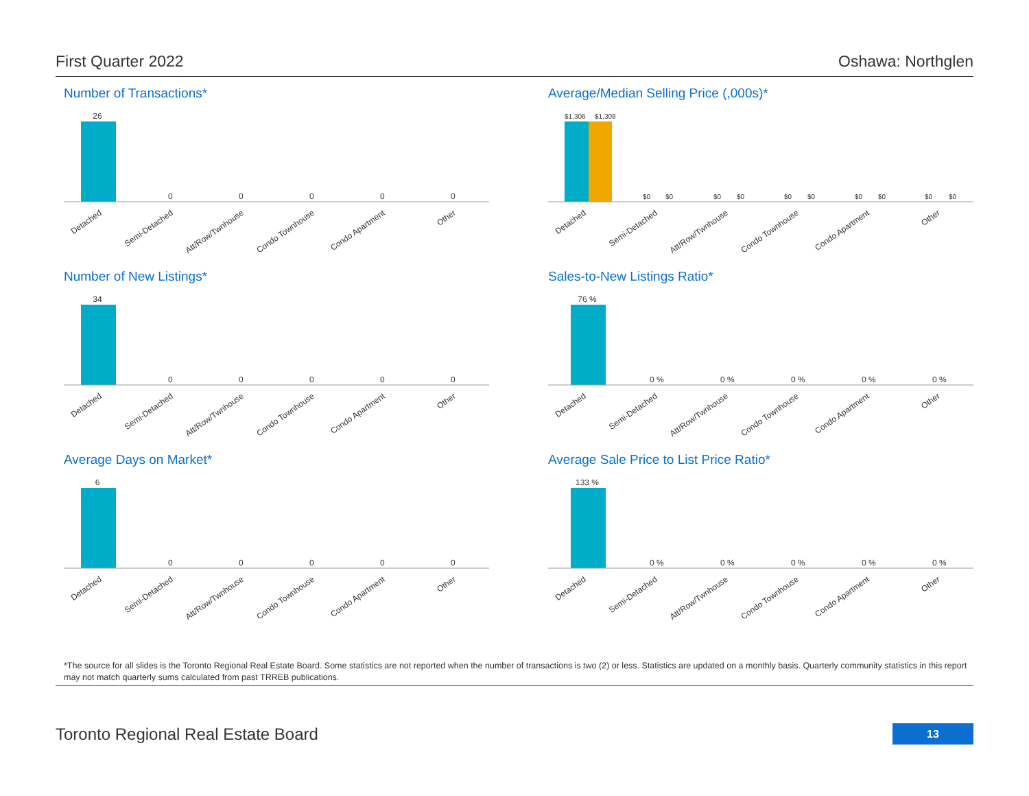First Quarter 2022 Oshawa: Northglen
Number of Transactions*
26
0
0
0
0
0
Detached
Semi-Detached
Att/Row/Twnhouse
Condo Townhouse
Condo Apartment
Other
Average/Median Selling Price (,000s)*
$1,306
$1,308
$0
$0
$0
$0
$0
$0
$0
$0
$0
$0
Detached
Semi-Detached
Att/Row/Twnhouse
Condo Townhouse
Condo Apartment
Other
Number of New Listings*
34
0
0
0
0
0
Detached
Semi-Detached
Att/Row/Twnhouse
Condo Townhouse
Condo Apartment
Other
Sales-to-New Listings Ratio*
76 %
0 %
0 %
0 %
0 %
0 %
Detached
Semi-Detached
Att/Row/Twnhouse
Condo Townhouse
Condo Apartment
Other
Average Days on Market*
6
0
0
0
0
0
Detached
Semi-Detached
Att/Row/Twnhouse
Condo Townhouse
Condo Apartment
Other
Average Sale Price to List Price Ratio*
133 %
0 %
0 %
0 %
0 %
0 %
Detached
Semi-Detached
Att/Row/Twnhouse
Condo Townhouse
Condo Apartment
Other
*The source for all slides is the Toronto Regional Real Estate Board. Some statistics are not reported when the number of transactions is two (2) or less. Statistics are updated on a monthly basis. Quarterly community statistics in this report may not match quarterly sums calculated from past TRREB publications.
Toronto Regional Real Estate Board
13